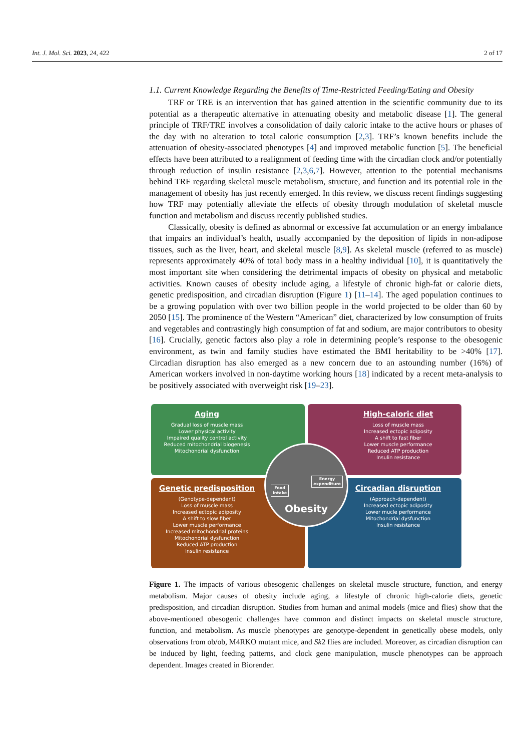Int. J. Mol. Sci. 2023, 24, 422 2 of 17
1.1. Current Knowledge Regarding the Benefits of Time-Restricted Feeding/Eating and Obesity
TRF or TRE is an intervention that has gained attention in the scientific community due to its potential as a therapeutic alternative in attenuating obesity and metabolic disease [1]. The general principle of TRF/TRE involves a consolidation of daily caloric intake to the active hours or phases of the day with no alteration to total caloric consumption [2,3]. TRF’s known benefits include the attenuation of obesity-associated phenotypes [4] and improved metabolic function [5]. The beneficial effects have been attributed to a realignment of feeding time with the circadian clock and/or potentially through reduction of insulin resistance [2,3,6,7]. However, attention to the potential mechanisms behind TRF regarding skeletal muscle metabolism, structure, and function and its potential role in the management of obesity has just recently emerged. In this review, we discuss recent findings suggesting how TRF may potentially alleviate the effects of obesity through modulation of skeletal muscle function and metabolism and discuss recently published studies.
Classically, obesity is defined as abnormal or excessive fat accumulation or an energy imbalance that impairs an individual’s health, usually accompanied by the deposition of lipids in non-adipose tissues, such as the liver, heart, and skeletal muscle [8,9]. As skeletal muscle (referred to as muscle) represents approximately 40% of total body mass in a healthy individual [10], it is quantitatively the most important site when considering the detrimental impacts of obesity on physical and metabolic activities. Known causes of obesity include aging, a lifestyle of chronic high-fat or calorie diets, genetic predisposition, and circadian disruption (Figure 1) [11–14]. The aged population continues to be a growing population with over two billion people in the world projected to be older than 60 by 2050 [15]. The prominence of the Western “American” diet, characterized by low consumption of fruits and vegetables and contrastingly high consumption of fat and sodium, are major contributors to obesity [16]. Crucially, genetic factors also play a role in determining people’s response to the obesogenic environment, as twin and family studies have estimated the BMI heritability to be >40% [17]. Circadian disruption has also emerged as a new concern due to an astounding number (16%) of American workers involved in non-daytime working hours [18] indicated by a recent meta-analysis to be positively associated with overweight risk [19–23].
Aging
Gradual loss of muscle mass
Lower physical activity
Impaired quality control activity
Reduced mitochondrial biogenesis
Mitochondrial dysfunction
High-caloric diet
Loss of muscle mass
Increased ectopic adiposity
A shift to fast fiber
Lower muscle performance
Reduced ATP production
Insulin resistance
Genetic predisposition
(Genotype-dependent)
Loss of muscle mass
Increased ectopic adiposity
A shift to slow fiber
Lower muscle performance
Increased mitochondrial proteins
Mitochondrial dysfunction
Reduced ATP production
Insulin resistance
Circadian disruption
(Approach-dependent)
Increased ectopic adiposity
Lower mucle performance
Mitochondrial dysfunction
Insulin resistance
Food
intake
Energy
expenditure
Obesity
Figure 1. The impacts of various obesogenic challenges on skeletal muscle structure, function, and energy metabolism. Major causes of obesity include aging, a lifestyle of chronic high-calorie diets, genetic predisposition, and circadian disruption. Studies from human and animal models (mice and flies) show that the above-mentioned obesogenic challenges have common and distinct impacts on skeletal muscle structure, function, and metabolism. As muscle phenotypes are genotype-dependent in genetically obese models, only observations from ob/ob, M4RKO mutant mice, and Sk2 flies are included. Moreover, as circadian disruption can be induced by light, feeding patterns, and clock gene manipulation, muscle phenotypes can be approach dependent. Images created in Biorender.